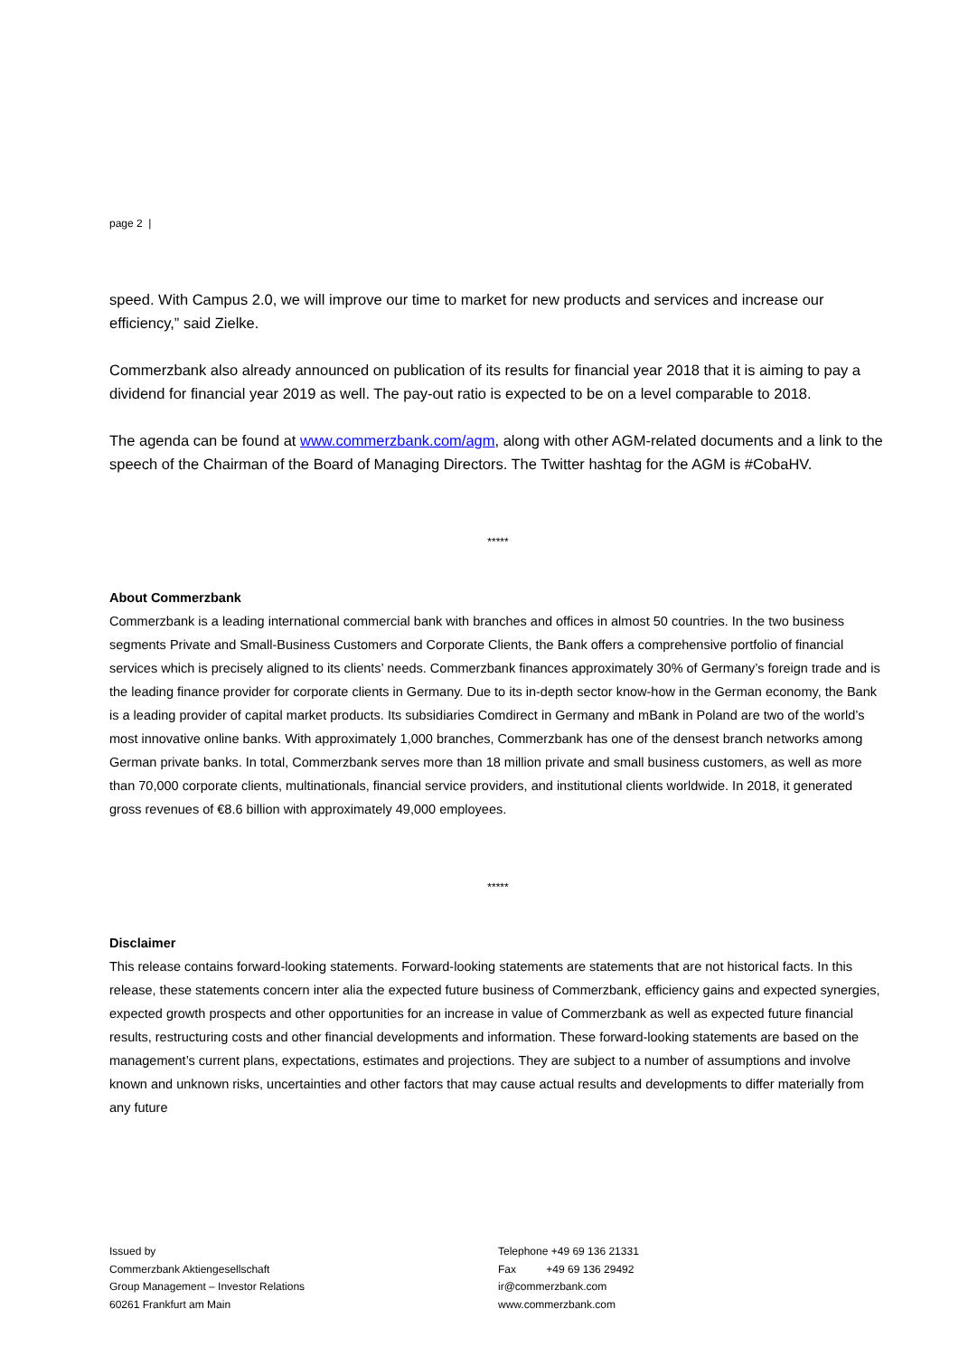page 2 |
speed. With Campus 2.0, we will improve our time to market for new products and services and increase our efficiency,” said Zielke.
Commerzbank also already announced on publication of its results for financial year 2018 that it is aiming to pay a dividend for financial year 2019 as well. The pay-out ratio is expected to be on a level comparable to 2018.
The agenda can be found at www.commerzbank.com/agm, along with other AGM-related documents and a link to the speech of the Chairman of the Board of Managing Directors. The Twitter hashtag for the AGM is #CobaHV.
*****
About Commerzbank
Commerzbank is a leading international commercial bank with branches and offices in almost 50 countries. In the two business segments Private and Small-Business Customers and Corporate Clients, the Bank offers a comprehensive portfolio of financial services which is precisely aligned to its clients’ needs. Commerzbank finances approximately 30% of Germany’s foreign trade and is the leading finance provider for corporate clients in Germany. Due to its in-depth sector know-how in the German economy, the Bank is a leading provider of capital market products. Its subsidiaries Comdirect in Germany and mBank in Poland are two of the world’s most innovative online banks. With approximately 1,000 branches, Commerzbank has one of the densest branch networks among German private banks. In total, Commerzbank serves more than 18 million private and small business customers, as well as more than 70,000 corporate clients, multinationals, financial service providers, and institutional clients worldwide. In 2018, it generated gross revenues of €8.6 billion with approximately 49,000 employees.
*****
Disclaimer
This release contains forward-looking statements. Forward-looking statements are statements that are not historical facts. In this release, these statements concern inter alia the expected future business of Commerzbank, efficiency gains and expected synergies, expected growth prospects and other opportunities for an increase in value of Commerzbank as well as expected future financial results, restructuring costs and other financial developments and information. These forward-looking statements are based on the management’s current plans, expectations, estimates and projections. They are subject to a number of assumptions and involve known and unknown risks, uncertainties and other factors that may cause actual results and developments to differ materially from any future
Issued by
Commerzbank Aktiengesellschaft
Group Management – Investor Relations
60261 Frankfurt am Main
Telephone +49 69 136 21331
Fax +49 69 136 29492
ir@commerzbank.com
www.commerzbank.com